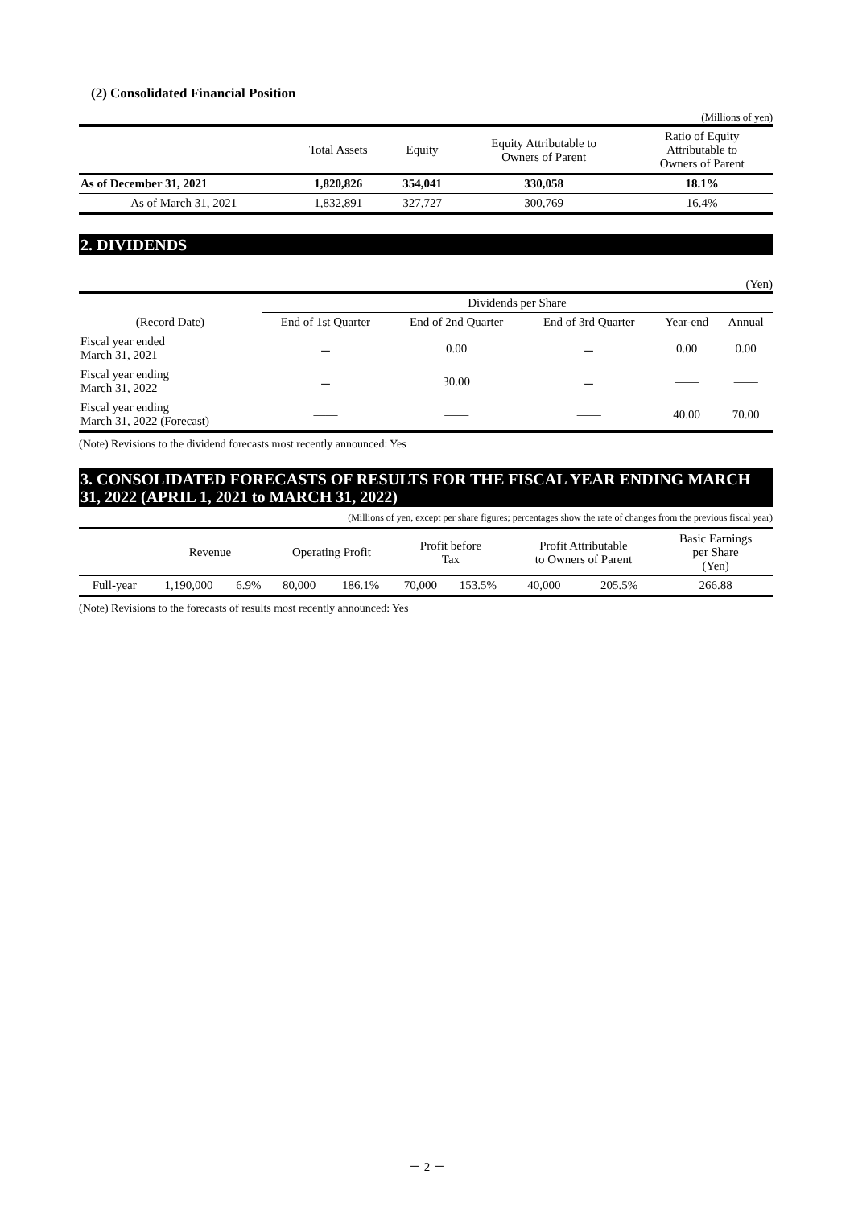(2) Consolidated Financial Position
(Millions of yen)
| | Total Assets | Equity | Equity Attributable to Owners of Parent | Ratio of Equity Attributable to Owners of Parent |
| --- | --- | --- | --- | --- |
| As of December 31, 2021 | 1,820,826 | 354,041 | 330,058 | 18.1% |
| As of March 31, 2021 | 1,832,891 | 327,727 | 300,769 | 16.4% |
2. DIVIDENDS
(Yen)
| | Dividends per Share | | | | |
| --- | --- | --- | --- | --- | --- |
| (Record Date) | End of 1st Quarter | End of 2nd Quarter | End of 3rd Quarter | Year-end | Annual |
| Fiscal year ended March 31, 2021 | － | 0.00 | － | 0.00 | 0.00 |
| Fiscal year ending March 31, 2022 | － | 30.00 | － | ―― | ―― |
| Fiscal year ending March 31, 2022 (Forecast) | ―― | ―― | ―― | 40.00 | 70.00 |
(Note) Revisions to the dividend forecasts most recently announced: Yes
3. CONSOLIDATED FORECASTS OF RESULTS FOR THE FISCAL YEAR ENDING MARCH 31, 2022 (APRIL 1, 2021 to MARCH 31, 2022)
(Millions of yen, except per share figures; percentages show the rate of changes from the previous fiscal year)
| | Revenue | | Operating Profit | | Profit before Tax | | Profit Attributable to Owners of Parent | | Basic Earnings per Share (Yen) |
| --- | --- | --- | --- | --- | --- | --- | --- | --- | --- |
| Full-year | 1,190,000 | 6.9% | 80,000 | 186.1% | 70,000 | 153.5% | 40,000 | 205.5% | 266.88 |
(Note) Revisions to the forecasts of results most recently announced: Yes
－ 2 －